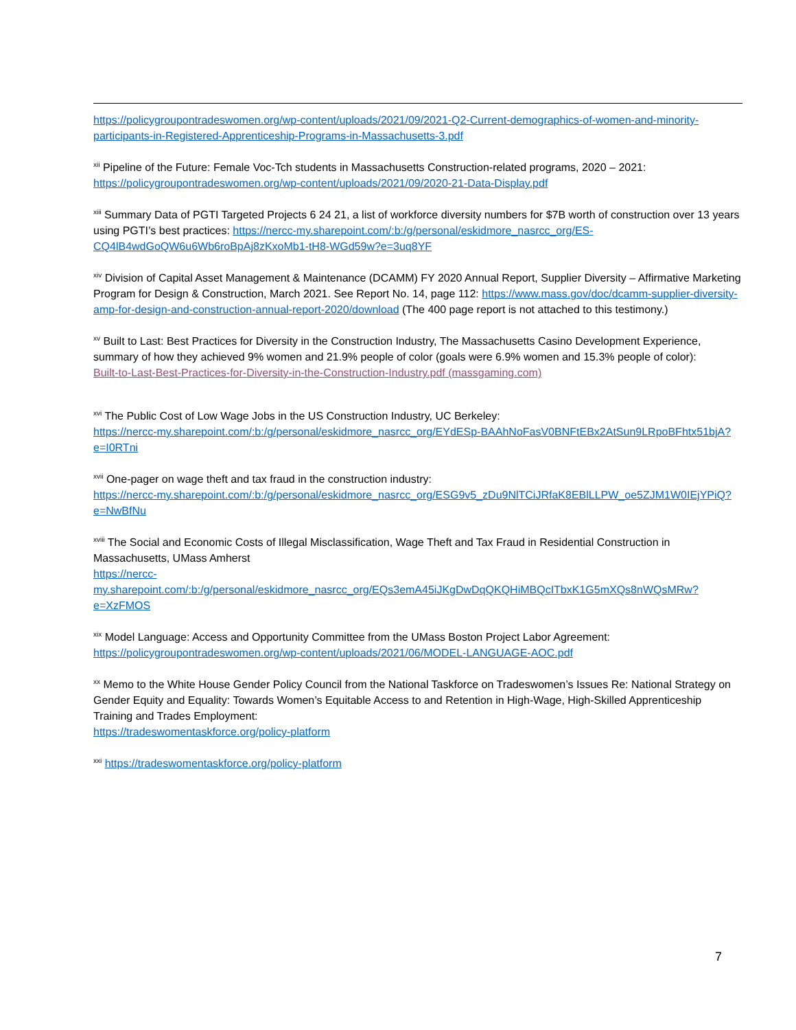https://policygroupontradeswomen.org/wp-content/uploads/2021/09/2021-Q2-Current-demographics-of-women-and-minority-participants-in-Registered-Apprenticeship-Programs-in-Massachusetts-3.pdf
<sup>xii</sup> Pipeline of the Future: Female Voc-Tch students in Massachusetts Construction-related programs, 2020 – 2021: https://policygroupontradeswomen.org/wp-content/uploads/2021/09/2020-21-Data-Display.pdf
<sup>xiii</sup> Summary Data of PGTI Targeted Projects 6 24 21, a list of workforce diversity numbers for $7B worth of construction over 13 years using PGTI’s best practices: https://nercc-my.sharepoint.com/:b:/g/personal/eskidmore_nasrcc_org/ES-CQ4lB4wdGoQW6u6Wb6roBpAj8zKxoMb1-tH8-WGd59w?e=3uq8YF
<sup>xiv</sup> Division of Capital Asset Management & Maintenance (DCAMM) FY 2020 Annual Report, Supplier Diversity – Affirmative Marketing Program for Design & Construction, March 2021. See Report No. 14, page 112: https://www.mass.gov/doc/dcamm-supplier-diversity-amp-for-design-and-construction-annual-report-2020/download (The 400 page report is not attached to this testimony.)
<sup>xv</sup> Built to Last: Best Practices for Diversity in the Construction Industry, The Massachusetts Casino Development Experience, summary of how they achieved 9% women and 21.9% people of color (goals were 6.9% women and 15.3% people of color):
Built-to-Last-Best-Practices-for-Diversity-in-the-Construction-Industry.pdf (massgaming.com)
<sup>xvi</sup> The Public Cost of Low Wage Jobs in the US Construction Industry, UC Berkeley:
https://nercc-my.sharepoint.com/:b:/g/personal/eskidmore_nasrcc_org/EYdESp-BAAhNoFasV0BNFtEBx2AtSun9LRpoBFhtx51bjA?e=I0RTni
<sup>xvii</sup> One-pager on wage theft and tax fraud in the construction industry:
https://nercc-my.sharepoint.com/:b:/g/personal/eskidmore_nasrcc_org/ESG9v5_zDu9NlTCiJRfaK8EBlLLPW_oe5ZJM1W0IEjYPiQ?e=NwBfNu
<sup>xviii</sup> The Social and Economic Costs of Illegal Misclassification, Wage Theft and Tax Fraud in Residential Construction in Massachusetts, UMass Amherst
https://nercc-my.sharepoint.com/:b:/g/personal/eskidmore_nasrcc_org/EQs3emA45iJKgDwDqQKQHiMBQcITbxK1G5mXQs8nWQsMRw?e=XzFMOS
<sup>xix</sup> Model Language: Access and Opportunity Committee from the UMass Boston Project Labor Agreement:
https://policygroupontradeswomen.org/wp-content/uploads/2021/06/MODEL-LANGUAGE-AOC.pdf
<sup>xx</sup> Memo to the White House Gender Policy Council from the National Taskforce on Tradeswomen’s Issues Re: National Strategy on Gender Equity and Equality: Towards Women’s Equitable Access to and Retention in High-Wage, High-Skilled Apprenticeship Training and Trades Employment:
https://tradeswomentaskforce.org/policy-platform
<sup>xxi</sup> https://tradeswomentaskforce.org/policy-platform
7